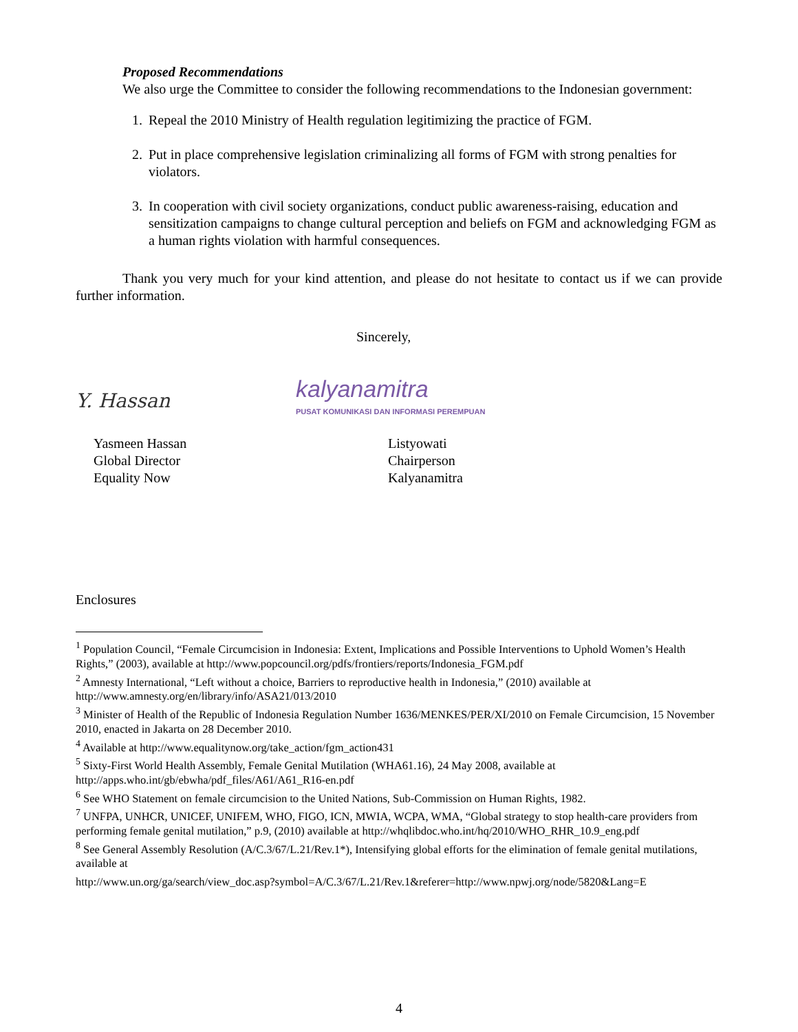Proposed Recommendations
We also urge the Committee to consider the following recommendations to the Indonesian government:
1. Repeal the 2010 Ministry of Health regulation legitimizing the practice of FGM.
2. Put in place comprehensive legislation criminalizing all forms of FGM with strong penalties for violators.
3. In cooperation with civil society organizations, conduct public awareness-raising, education and sensitization campaigns to change cultural perception and beliefs on FGM and acknowledging FGM as a human rights violation with harmful consequences.
Thank you very much for your kind attention, and please do not hesitate to contact us if we can provide further information.
Sincerely,
Y. Hassan
kalyanamitra
PUSAT KOMUNIKASI DAN INFORMASI PEREMPUAN
Yasmeen Hassan
Global Director
Equality Now
Listyowati
Chairperson
Kalyanamitra
Enclosures
<sup>1</sup> Population Council, “Female Circumcision in Indonesia: Extent, Implications and Possible Interventions to Uphold Women’s Health Rights,” (2003), available at http://www.popcouncil.org/pdfs/frontiers/reports/Indonesia_FGM.pdf
<sup>2</sup> Amnesty International, “Left without a choice, Barriers to reproductive health in Indonesia,” (2010) available at http://www.amnesty.org/en/library/info/ASA21/013/2010
<sup>3</sup> Minister of Health of the Republic of Indonesia Regulation Number 1636/MENKES/PER/XI/2010 on Female Circumcision, 15 November 2010, enacted in Jakarta on 28 December 2010.
<sup>4</sup> Available at http://www.equalitynow.org/take_action/fgm_action431
<sup>5</sup> Sixty-First World Health Assembly, Female Genital Mutilation (WHA61.16), 24 May 2008, available at http://apps.who.int/gb/ebwha/pdf_files/A61/A61_R16-en.pdf
<sup>6</sup> See WHO Statement on female circumcision to the United Nations, Sub-Commission on Human Rights, 1982.
<sup>7</sup> UNFPA, UNHCR, UNICEF, UNIFEM, WHO, FIGO, ICN, MWIA, WCPA, WMA, “Global strategy to stop health-care providers from performing female genital mutilation,” p.9, (2010) available at http://whqlibdoc.who.int/hq/2010/WHO_RHR_10.9_eng.pdf
<sup>8</sup> See General Assembly Resolution (A/C.3/67/L.21/Rev.1*), Intensifying global efforts for the elimination of female genital mutilations, available at
http://www.un.org/ga/search/view_doc.asp?symbol=A/C.3/67/L.21/Rev.1&referer=http://www.npwj.org/node/5820&Lang=E
4